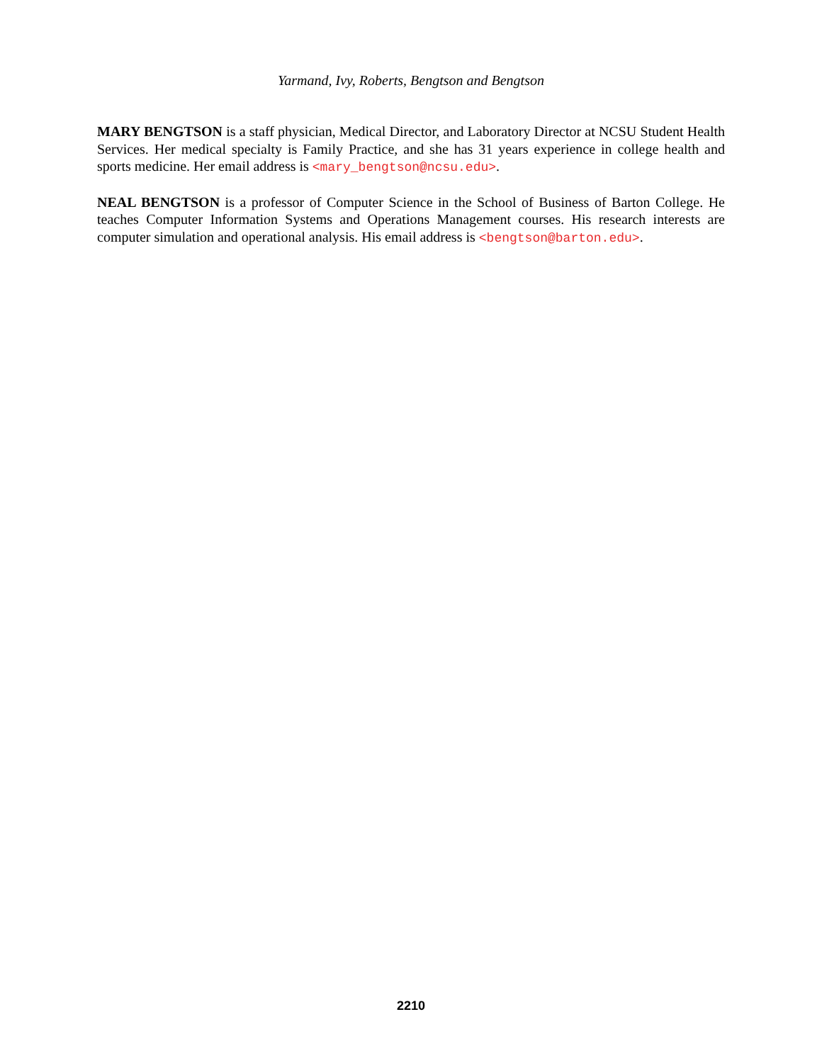Yarmand, Ivy, Roberts, Bengtson and Bengtson
MARY BENGTSON is a staff physician, Medical Director, and Laboratory Director at NCSU Student Health Services. Her medical specialty is Family Practice, and she has 31 years experience in college health and sports medicine. Her email address is <mary_bengtson@ncsu.edu>.
NEAL BENGTSON is a professor of Computer Science in the School of Business of Barton College. He teaches Computer Information Systems and Operations Management courses. His research interests are computer simulation and operational analysis. His email address is <bengtson@barton.edu>.
2210